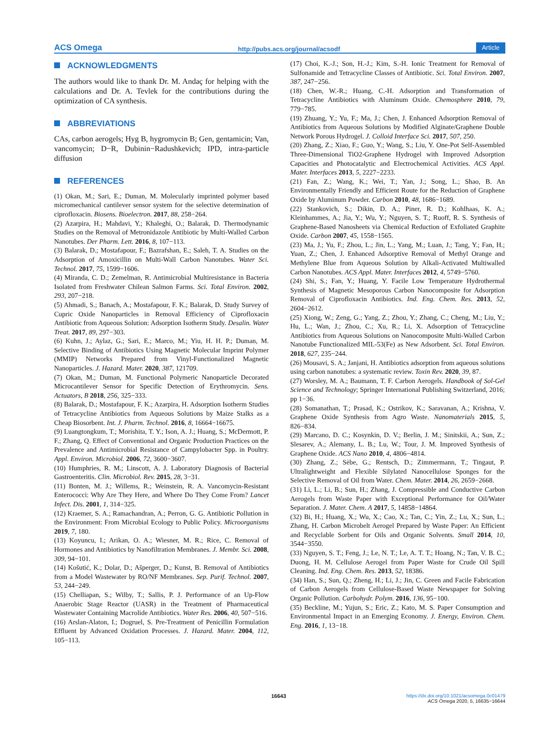ACS Omega http://pubs.acs.org/journal/acsodf Article
ACKNOWLEDGMENTS
The authors would like to thank Dr. M. Andaç for helping with the calculations and Dr. A. Tevlek for the contributions during the optimization of CA synthesis.
ABBREVIATIONS
CAs, carbon aerogels; Hyg B, hygromycin B; Gen, gentamicin; Van, vancomycin; D−R, Dubinin−Radushkevich; IPD, intra-particle diffusion
REFERENCES
(1) Okan, M.; Sari, E.; Duman, M. Molecularly imprinted polymer based micromechanical cantilever sensor system for the selective determination of ciprofloxacin. Biosens. Bioelectron. 2017, 88, 258−264.
(2) Azarpira, H.; Mahdavi, Y.; Khaleghi, O.; Balarak, D. Thermodynamic Studies on the Removal of Metronidazole Antibiotic by Multi-Walled Carbon Nanotubes. Der Pharm. Lett. 2016, 8, 107−113.
(3) Balarak, D.; Mostafapour, F.; Bazrafshan, E.; Saleh, T. A. Studies on the Adsorption of Amoxicillin on Multi-Wall Carbon Nanotubes. Water Sci. Technol. 2017, 75, 1599−1606.
(4) Miranda, C. D.; Zemelman, R. Antimicrobial Multiresistance in Bacteria Isolated from Freshwater Chilean Salmon Farms. Sci. Total Environ. 2002, 293, 207−218.
(5) Ahmadi, S.; Banach, A.; Mostafapour, F. K.; Balarak, D. Study Survey of Cupric Oxide Nanoparticles in Removal Efficiency of Ciprofloxacin Antibiotic from Aqueous Solution: Adsorption Isotherm Study. Desalin. Water Treat. 2017, 89, 297−303.
(6) Kuhn, J.; Aylaz, G.; Sari, E.; Marco, M.; Yiu, H. H. P.; Duman, M. Selective Binding of Antibiotics Using Magnetic Molecular Imprint Polymer (MMIP) Networks Prepared from Vinyl-Functionalized Magnetic Nanoparticles. J. Hazard. Mater. 2020, 387, 121709.
(7) Okan, M.; Duman, M. Functional Polymeric Nanoparticle Decorated Microcantilever Sensor for Specific Detection of Erythromycin. Sens. Actuators, B 2018, 256, 325−333.
(8) Balarak, D.; Mostafapour, F. K.; Azarpira, H. Adsorption Isotherm Studies of Tetracycline Antibiotics from Aqueous Solutions by Maize Stalks as a Cheap Biosorbent. Int. J. Pharm. Technol. 2016, 8, 16664−16675.
(9) Luangtongkum, T.; Morishita, T. Y.; Ison, A. J.; Huang, S.; McDermott, P. F.; Zhang, Q. Effect of Conventional and Organic Production Practices on the Prevalence and Antimicrobial Resistance of Campylobacter Spp. in Poultry. Appl. Environ. Microbiol. 2006, 72, 3600−3607.
(10) Humphries, R. M.; Linscott, A. J. Laboratory Diagnosis of Bacterial Gastroenteritis. Clin. Microbiol. Rev. 2015, 28, 3−31.
(11) Bonten, M. J.; Willems, R.; Weinstein, R. A. Vancomycin-Resistant Enterococci: Why Are They Here, and Where Do They Come From? Lancet Infect. Dis. 2001, 1, 314−325.
(12) Kraemer, S. A.; Ramachandran, A.; Perron, G. G. Antibiotic Pollution in the Environment: From Microbial Ecology to Public Policy. Microorganisms 2019, 7, 180.
(13) Koyuncu, I.; Arikan, O. A.; Wiesner, M. R.; Rice, C. Removal of Hormones and Antibiotics by Nanofiltration Membranes. J. Membr. Sci. 2008, 309, 94−101.
(14) Košutić, K.; Dolar, D.; Ašperger, D.; Kunst, B. Removal of Antibiotics from a Model Wastewater by RO/NF Membranes. Sep. Purif. Technol. 2007, 53, 244−249.
(15) Chelliapan, S.; Wilby, T.; Sallis, P. J. Performance of an Up-Flow Anaerobic Stage Reactor (UASR) in the Treatment of Pharmaceutical Wastewater Containing Macrolide Antibiotics. Water Res. 2006, 40, 507−516.
(16) Arslan-Alaton, I.; Dogruel, S. Pre-Treatment of Penicillin Formulation Effluent by Advanced Oxidation Processes. J. Hazard. Mater. 2004, 112, 105−113.
(17) Choi, K.-J.; Son, H.-J.; Kim, S.-H. Ionic Treatment for Removal of Sulfonamide and Tetracycline Classes of Antibiotic. Sci. Total Environ. 2007, 387, 247−256.
(18) Chen, W.-R.; Huang, C.-H. Adsorption and Transformation of Tetracycline Antibiotics with Aluminum Oxide. Chemosphere 2010, 79, 779−785.
(19) Zhuang, Y.; Yu, F.; Ma, J.; Chen, J. Enhanced Adsorption Removal of Antibiotics from Aqueous Solutions by Modified Alginate/Graphene Double Network Porous Hydrogel. J. Colloid Interface Sci. 2017, 507, 250.
(20) Zhang, Z.; Xiao, F.; Guo, Y.; Wang, S.; Liu, Y. One-Pot Self-Assembled Three-Dimensional TiO2-Graphene Hydrogel with Improved Adsorption Capacities and Photocatalytic and Electrochemical Activities. ACS Appl. Mater. Interfaces 2013, 5, 2227−2233.
(21) Fan, Z.; Wang, K.; Wei, T.; Yan, J.; Song, L.; Shao, B. An Environmentally Friendly and Efficient Route for the Reduction of Graphene Oxide by Aluminum Powder. Carbon 2010, 48, 1686−1689.
(22) Stankovich, S.; Dikin, D. A.; Piner, R. D.; Kohlhaas, K. A.; Kleinhammes, A.; Jia, Y.; Wu, Y.; Nguyen, S. T.; Ruoff, R. S. Synthesis of Graphene-Based Nanosheets via Chemical Reduction of Exfoliated Graphite Oxide. Carbon 2007, 45, 1558−1565.
(23) Ma, J.; Yu, F.; Zhou, L.; Jin, L.; Yang, M.; Luan, J.; Tang, Y.; Fan, H.; Yuan, Z.; Chen, J. Enhanced Adsorptive Removal of Methyl Orange and Methylene Blue from Aqueous Solution by Alkali-Activated Multiwalled Carbon Nanotubes. ACS Appl. Mater. Interfaces 2012, 4, 5749−5760.
(24) Shi, S.; Fan, Y.; Huang, Y. Facile Low Temperature Hydrothermal Synthesis of Magnetic Mesoporous Carbon Nanocomposite for Adsorption Removal of Ciprofloxacin Antibiotics. Ind. Eng. Chem. Res. 2013, 52, 2604−2612.
(25) Xiong, W.; Zeng, G.; Yang, Z.; Zhou, Y.; Zhang, C.; Cheng, M.; Liu, Y.; Hu, L.; Wan, J.; Zhou, C.; Xu, R.; Li, X. Adsorption of Tetracycline Antibiotics from Aqueous Solutions on Nanocomposite Multi-Walled Carbon Nanotube Functionalized MIL-53(Fe) as New Adsorbent. Sci. Total Environ. 2018, 627, 235−244.
(26) Mousavi, S. A.; Janjani, H. Antibiotics adsorption from aqueous solutions using carbon nanotubes: a systematic review. Toxin Rev. 2020, 39, 87.
(27) Worsley, M. A.; Baumann, T. F. Carbon Aerogels. Handbook of Sol-Gel Science and Technology; Springer International Publishing Switzerland, 2016; pp 1−36.
(28) Somanathan, T.; Prasad, K.; Ostrikov, K.; Saravanan, A.; Krishna, V. Graphene Oxide Synthesis from Agro Waste. Nanomaterials 2015, 5, 826−834.
(29) Marcano, D. C.; Kosynkin, D. V.; Berlin, J. M.; Sinitskii, A.; Sun, Z.; Slesarev, A.; Alemany, L. B.; Lu, W.; Tour, J. M. Improved Synthesis of Graphene Oxide. ACS Nano 2010, 4, 4806−4814.
(30) Zhang, Z.; Sèbe, G.; Rentsch, D.; Zimmermann, T.; Tingaut, P. Ultralightweight and Flexible Silylated Nanocellulose Sponges for the Selective Removal of Oil from Water. Chem. Mater. 2014, 26, 2659−2668.
(31) Li, L.; Li, B.; Sun, H.; Zhang, J. Compressible and Conductive Carbon Aerogels from Waste Paper with Exceptional Performance for Oil/Water Separation. J. Mater. Chem. A 2017, 5, 14858−14864.
(32) Bi, H.; Huang, X.; Wu, X.; Cao, X.; Tan, C.; Yin, Z.; Lu, X.; Sun, L.; Zhang, H. Carbon Microbelt Aerogel Prepared by Waste Paper: An Efficient and Recyclable Sorbent for Oils and Organic Solvents. Small 2014, 10, 3544−3550.
(33) Nguyen, S. T.; Feng, J.; Le, N. T.; Le, A. T. T.; Hoang, N.; Tan, V. B. C.; Duong, H. M. Cellulose Aerogel from Paper Waste for Crude Oil Spill Cleaning. Ind. Eng. Chem. Res. 2013, 52, 18386.
(34) Han, S.; Sun, Q.; Zheng, H.; Li, J.; Jin, C. Green and Facile Fabrication of Carbon Aerogels from Cellulose-Based Waste Newspaper for Solving Organic Pollution. Carbohydr. Polym. 2016, 136, 95−100.
(35) Beckline, M.; Yujun, S.; Eric, Z.; Kato, M. S. Paper Consumption and Environmental Impact in an Emerging Economy. J. Energy, Environ. Chem. Eng. 2016, 1, 13−18.
16643 https://dx.doi.org/10.1021/acsomega.0c01479
ACS Omega 2020, 5, 16635−16644